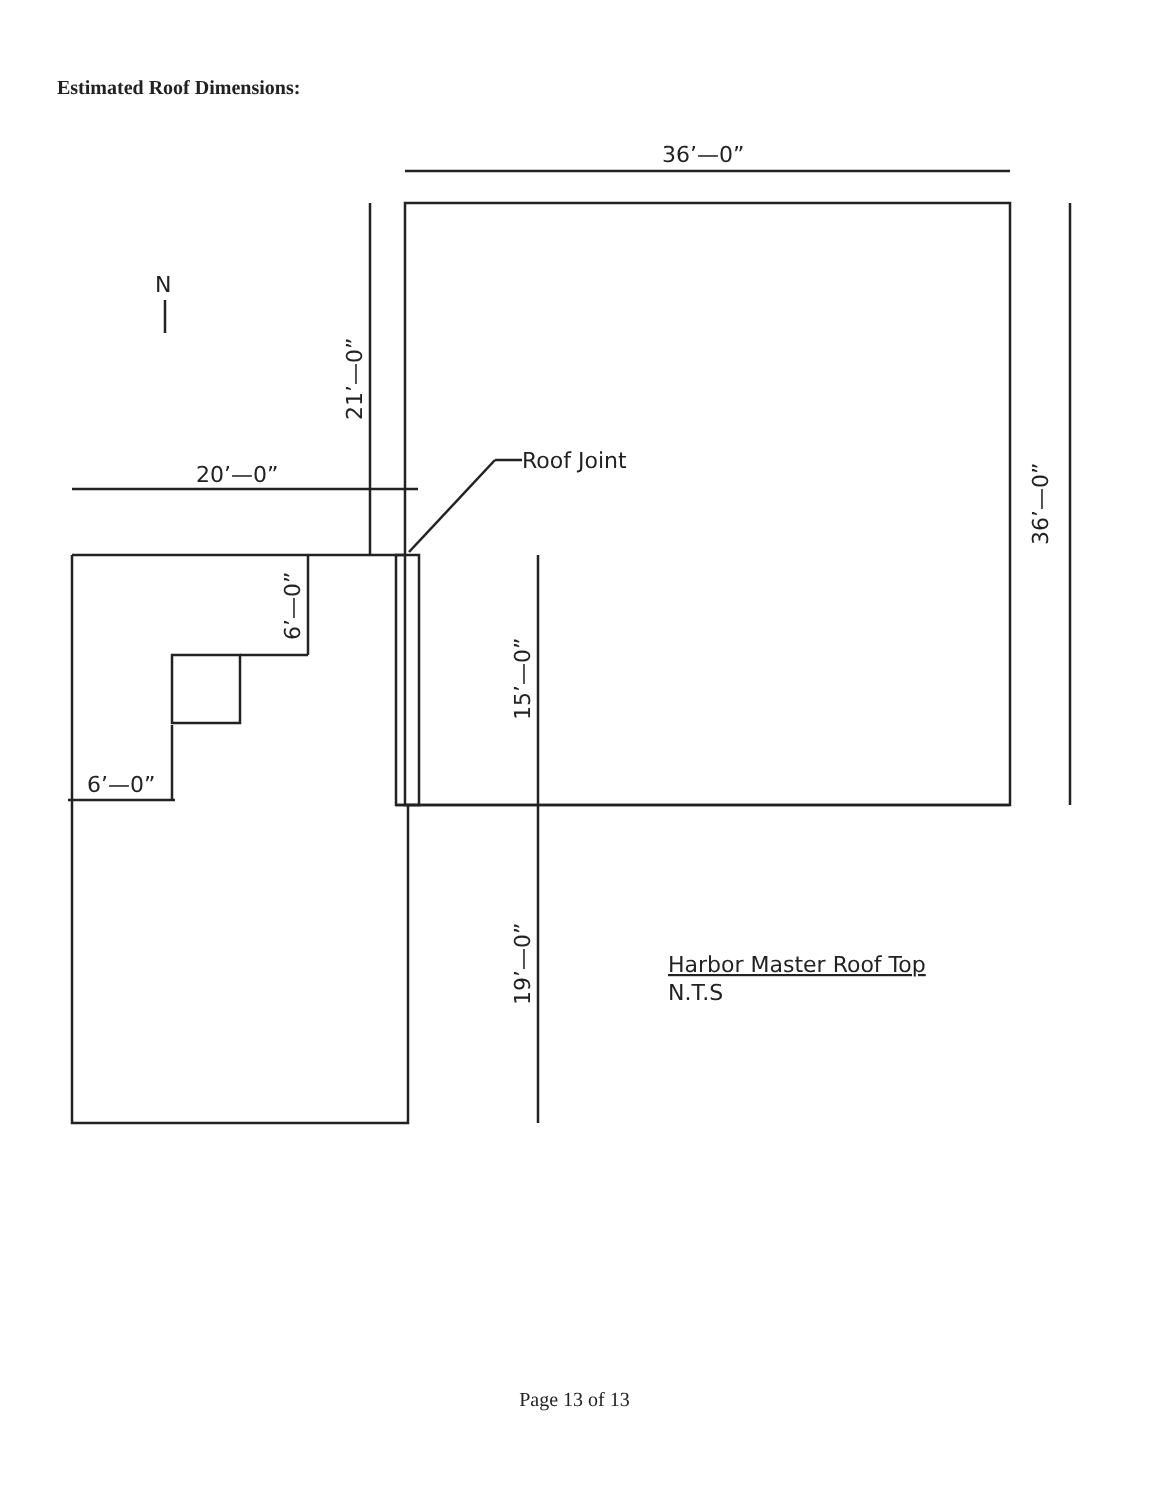Estimated Roof Dimensions:
36’—0”
20’—0”
6’—0”
Roof Joint
N
21’—0”
36’—0”
6’—0”
15’—0”
19’—0”
Harbor Master Roof Top
N.T.S
Page 13 of 13